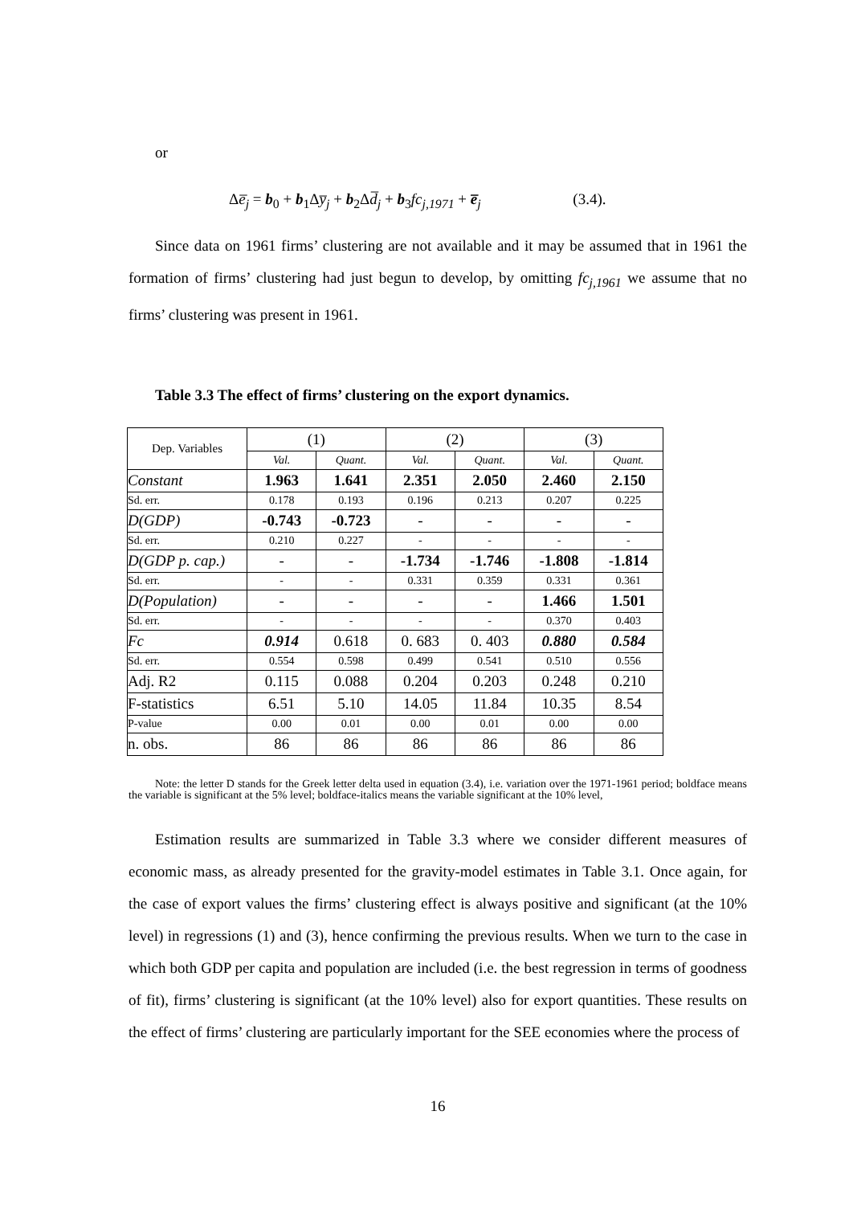or
Δe̅<sub>j</sub> = b<sub>0</sub> + b<sub>1</sub>Δy̅<sub>j</sub> + b<sub>2</sub>Δd̅<sub>j</sub> + b<sub>3</sub>fc<sub>j,1971</sub> + e̅<sub>j</sub> (3.4).
Since data on 1961 firms’ clustering are not available and it may be assumed that in 1961 the formation of firms’ clustering had just begun to develop, by omitting fc<sub>j,1961</sub> we assume that no firms’ clustering was present in 1961.
Table 3.3 The effect of firms’ clustering on the export dynamics.
| Dep. Variables | (1) | | (2) | | (3) | |
| | Val. | Quant. | Val. | Quant. | Val. | Quant. |
| Constant | 1.963 | 1.641 | 2.351 | 2.050 | 2.460 | 2.150 |
| Sd. err. | 0.178 | 0.193 | 0.196 | 0.213 | 0.207 | 0.225 |
| D(GDP) | -0.743 | -0.723 | - | - | - | - |
| Sd. err. | 0.210 | 0.227 | - | - | - | - |
| D(GDP p. cap.) | - | - | -1.734 | -1.746 | -1.808 | -1.814 |
| Sd. err. | - | - | 0.331 | 0.359 | 0.331 | 0.361 |
| D(Population) | - | - | - | - | 1.466 | 1.501 |
| Sd. err. | - | - | - | - | 0.370 | 0.403 |
| Fc | 0.914 | 0.618 | 0. 683 | 0. 403 | 0.880 | 0.584 |
| Sd. err. | 0.554 | 0.598 | 0.499 | 0.541 | 0.510 | 0.556 |
| Adj. R2 | 0.115 | 0.088 | 0.204 | 0.203 | 0.248 | 0.210 |
| F-statistics | 6.51 | 5.10 | 14.05 | 11.84 | 10.35 | 8.54 |
| P-value | 0.00 | 0.01 | 0.00 | 0.01 | 0.00 | 0.00 |
| n. obs. | 86 | 86 | 86 | 86 | 86 | 86 |
Note: the letter D stands for the Greek letter delta used in equation (3.4), i.e. variation over the 1971-1961 period; boldface means the variable is significant at the 5% level; boldface-italics means the variable significant at the 10% level,
Estimation results are summarized in Table 3.3 where we consider different measures of economic mass, as already presented for the gravity-model estimates in Table 3.1. Once again, for the case of export values the firms’ clustering effect is always positive and significant (at the 10% level) in regressions (1) and (3), hence confirming the previous results. When we turn to the case in which both GDP per capita and population are included (i.e. the best regression in terms of goodness of fit), firms’ clustering is significant (at the 10% level) also for export quantities. These results on the effect of firms’ clustering are particularly important for the SEE economies where the process of
16